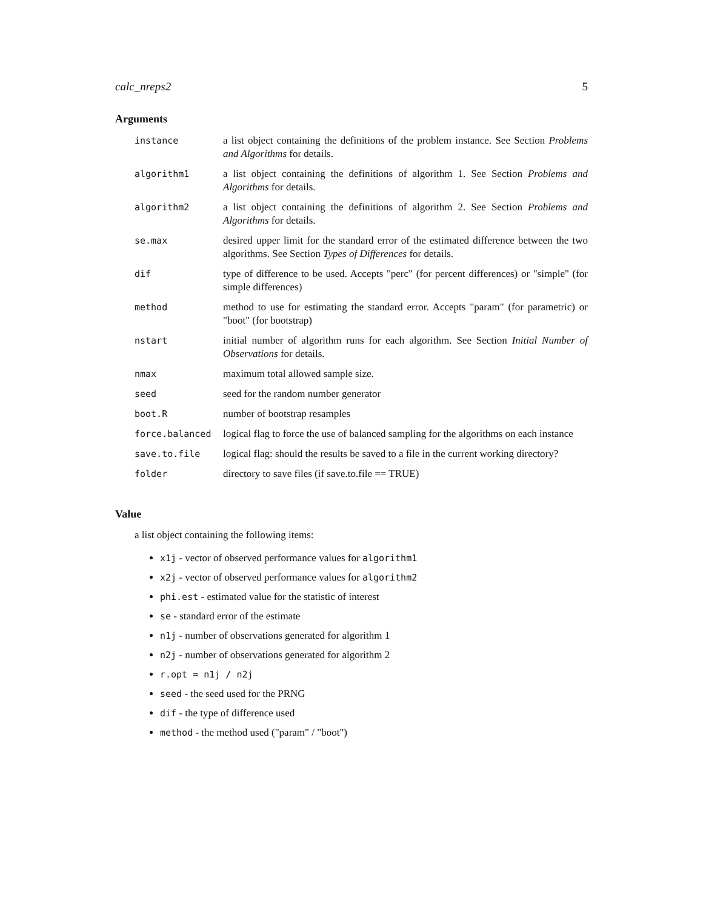calc_nreps2 5
Arguments
| instance | a list object containing the definitions of the problem instance. See Section Problems and Algorithms for details. |
| algorithm1 | a list object containing the definitions of algorithm 1. See Section Problems and Algorithms for details. |
| algorithm2 | a list object containing the definitions of algorithm 2. See Section Problems and Algorithms for details. |
| se.max | desired upper limit for the standard error of the estimated difference between the two algorithms. See Section Types of Differences for details. |
| dif | type of difference to be used. Accepts "perc" (for percent differences) or "simple" (for simple differences) |
| method | method to use for estimating the standard error. Accepts "param" (for parametric) or "boot" (for bootstrap) |
| nstart | initial number of algorithm runs for each algorithm. See Section Initial Number of Observations for details. |
| nmax | maximum total allowed sample size. |
| seed | seed for the random number generator |
| boot.R | number of bootstrap resamples |
| force.balanced | logical flag to force the use of balanced sampling for the algorithms on each instance |
| save.to.file | logical flag: should the results be saved to a file in the current working directory? |
| folder | directory to save files (if save.to.file == TRUE) |
Value
a list object containing the following items:
x1j - vector of observed performance values for algorithm1
x2j - vector of observed performance values for algorithm2
phi.est - estimated value for the statistic of interest
se - standard error of the estimate
n1j - number of observations generated for algorithm 1
n2j - number of observations generated for algorithm 2
r.opt = n1j / n2j
seed - the seed used for the PRNG
dif - the type of difference used
method - the method used ("param" / "boot")